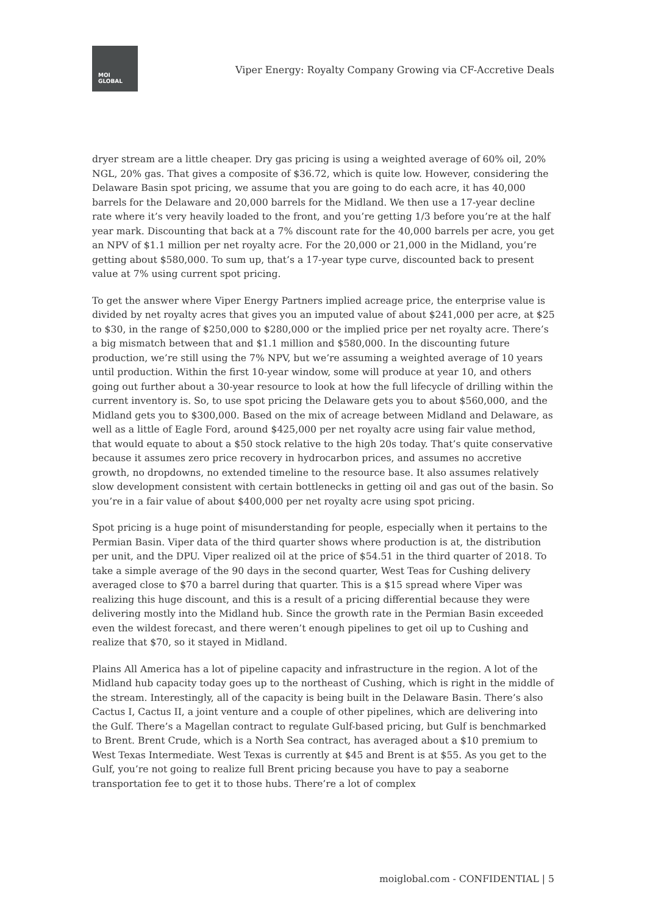MOI
GLOBAL
Viper Energy: Royalty Company Growing via CF-Accretive Deals
dryer stream are a little cheaper. Dry gas pricing is using a weighted average of 60% oil, 20% NGL, 20% gas. That gives a composite of $36.72, which is quite low. However, considering the Delaware Basin spot pricing, we assume that you are going to do each acre, it has 40,000 barrels for the Delaware and 20,000 barrels for the Midland. We then use a 17-year decline rate where it’s very heavily loaded to the front, and you’re getting 1/3 before you’re at the half year mark. Discounting that back at a 7% discount rate for the 40,000 barrels per acre, you get an NPV of $1.1 million per net royalty acre. For the 20,000 or 21,000 in the Midland, you’re getting about $580,000. To sum up, that’s a 17-year type curve, discounted back to present value at 7% using current spot pricing.
To get the answer where Viper Energy Partners implied acreage price, the enterprise value is divided by net royalty acres that gives you an imputed value of about $241,000 per acre, at $25 to $30, in the range of $250,000 to $280,000 or the implied price per net royalty acre. There’s a big mismatch between that and $1.1 million and $580,000. In the discounting future production, we’re still using the 7% NPV, but we’re assuming a weighted average of 10 years until production. Within the first 10-year window, some will produce at year 10, and others going out further about a 30-year resource to look at how the full lifecycle of drilling within the current inventory is. So, to use spot pricing the Delaware gets you to about $560,000, and the Midland gets you to $300,000. Based on the mix of acreage between Midland and Delaware, as well as a little of Eagle Ford, around $425,000 per net royalty acre using fair value method, that would equate to about a $50 stock relative to the high 20s today. That’s quite conservative because it assumes zero price recovery in hydrocarbon prices, and assumes no accretive growth, no dropdowns, no extended timeline to the resource base. It also assumes relatively slow development consistent with certain bottlenecks in getting oil and gas out of the basin. So you’re in a fair value of about $400,000 per net royalty acre using spot pricing.
Spot pricing is a huge point of misunderstanding for people, especially when it pertains to the Permian Basin. Viper data of the third quarter shows where production is at, the distribution per unit, and the DPU. Viper realized oil at the price of $54.51 in the third quarter of 2018. To take a simple average of the 90 days in the second quarter, West Teas for Cushing delivery averaged close to $70 a barrel during that quarter. This is a $15 spread where Viper was realizing this huge discount, and this is a result of a pricing differential because they were delivering mostly into the Midland hub. Since the growth rate in the Permian Basin exceeded even the wildest forecast, and there weren’t enough pipelines to get oil up to Cushing and realize that $70, so it stayed in Midland.
Plains All America has a lot of pipeline capacity and infrastructure in the region. A lot of the Midland hub capacity today goes up to the northeast of Cushing, which is right in the middle of the stream. Interestingly, all of the capacity is being built in the Delaware Basin. There’s also Cactus I, Cactus II, a joint venture and a couple of other pipelines, which are delivering into the Gulf. There’s a Magellan contract to regulate Gulf-based pricing, but Gulf is benchmarked to Brent. Brent Crude, which is a North Sea contract, has averaged about a $10 premium to West Texas Intermediate. West Texas is currently at $45 and Brent is at $55. As you get to the Gulf, you’re not going to realize full Brent pricing because you have to pay a seaborne transportation fee to get it to those hubs. There’re a lot of complex
moiglobal.com - CONFIDENTIAL | 5